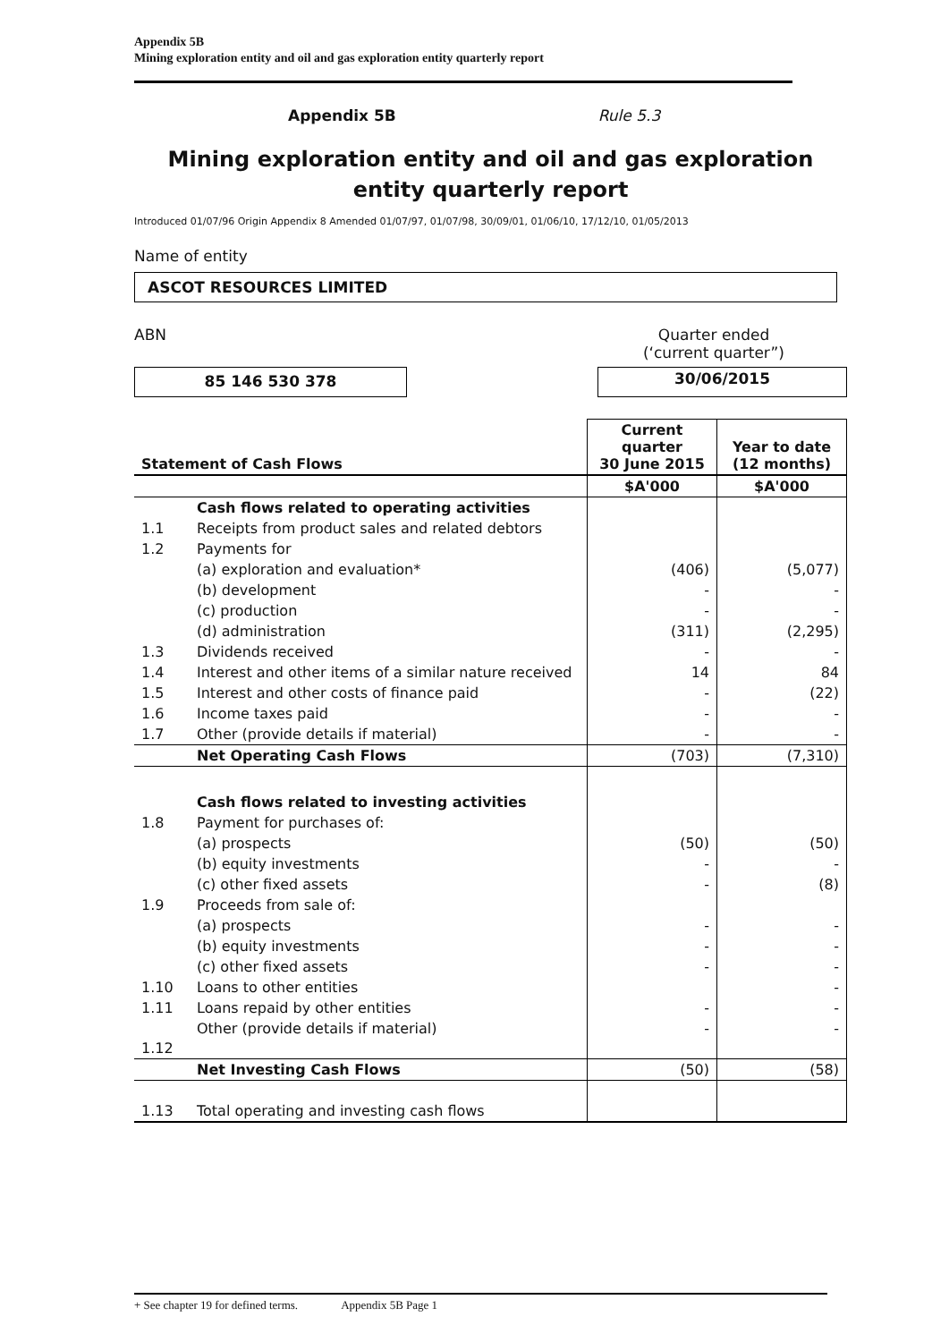Appendix 5B
Mining exploration entity and oil and gas exploration entity quarterly report
Appendix 5B Rule 5.3
Mining exploration entity and oil and gas exploration entity quarterly report
Introduced 01/07/96 Origin Appendix 8 Amended 01/07/97, 01/07/98, 30/09/01, 01/06/10, 17/12/10, 01/05/2013
Name of entity
ASCOT RESOURCES LIMITED
ABN Quarter ended
(‘current quarter”)
85 146 530 378
30/06/2015
| Statement of Cash Flows | | Current quarter 30 June 2015 | Year to date (12 months) |
| --- | --- | --- | --- |
| | | $A'000 | $A'000 |
| | Cash flows related to operating activities | | |
| 1.1 | Receipts from product sales and related debtors | | |
| 1.2 | Payments for | | |
| | (a) exploration and evaluation* | (406) | (5,077) |
| | (b) development | - | - |
| | (c) production | - | - |
| | (d) administration | (311) | (2,295) |
| 1.3 | Dividends received | - | - |
| 1.4 | Interest and other items of a similar nature received | 14 | 84 |
| 1.5 | Interest and other costs of finance paid | - | (22) |
| 1.6 | Income taxes paid | - | - |
| 1.7 | Other (provide details if material) | - | - |
| | Net Operating Cash Flows | (703) | (7,310) |
| | Cash flows related to investing activities | | |
| 1.8 | Payment for purchases of: | | |
| | (a) prospects | (50) | (50) |
| | (b) equity investments | - | - |
| | (c) other fixed assets | - | (8) |
| 1.9 | Proceeds from sale of: | | |
| | (a) prospects | - | - |
| | (b) equity investments | - | - |
| | (c) other fixed assets | - | - |
| 1.10 | Loans to other entities | | - |
| 1.11 | Loans repaid by other entities | - | - |
| 1.12 | Other (provide details if material) | - | - |
| | Net Investing Cash Flows | (50) | (58) |
| 1.13 | Total operating and investing cash flows | | |
+ See chapter 19 for defined terms. Appendix 5B Page 1